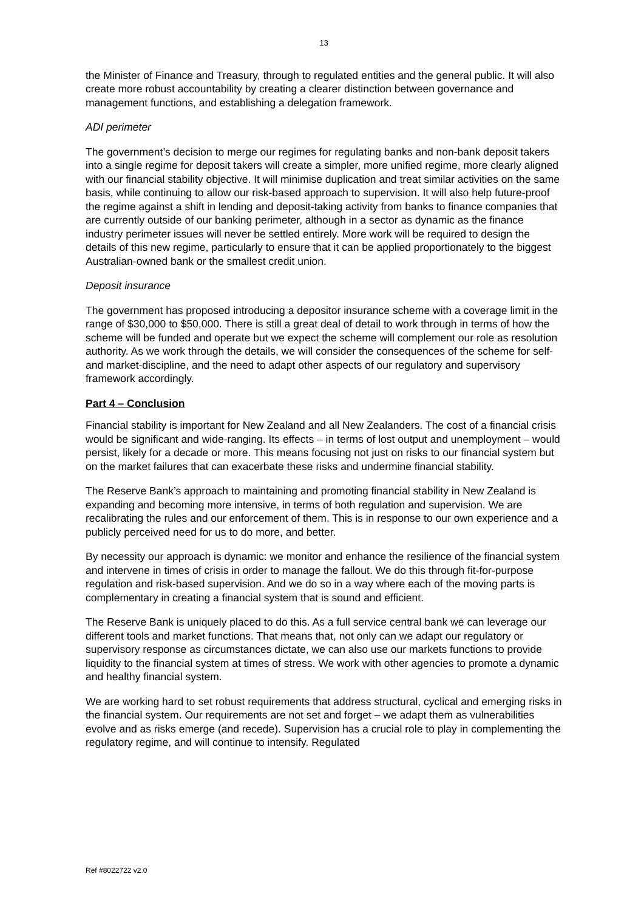13
the Minister of Finance and Treasury, through to regulated entities and the general public. It will also create more robust accountability by creating a clearer distinction between governance and management functions, and establishing a delegation framework.
ADI perimeter
The government’s decision to merge our regimes for regulating banks and non-bank deposit takers into a single regime for deposit takers will create a simpler, more unified regime, more clearly aligned with our financial stability objective. It will minimise duplication and treat similar activities on the same basis, while continuing to allow our risk-based approach to supervision. It will also help future-proof the regime against a shift in lending and deposit-taking activity from banks to finance companies that are currently outside of our banking perimeter, although in a sector as dynamic as the finance industry perimeter issues will never be settled entirely. More work will be required to design the details of this new regime, particularly to ensure that it can be applied proportionately to the biggest Australian-owned bank or the smallest credit union.
Deposit insurance
The government has proposed introducing a depositor insurance scheme with a coverage limit in the range of $30,000 to $50,000. There is still a great deal of detail to work through in terms of how the scheme will be funded and operate but we expect the scheme will complement our role as resolution authority. As we work through the details, we will consider the consequences of the scheme for self- and market-discipline, and the need to adapt other aspects of our regulatory and supervisory framework accordingly.
Part 4 – Conclusion
Financial stability is important for New Zealand and all New Zealanders. The cost of a financial crisis would be significant and wide-ranging. Its effects – in terms of lost output and unemployment – would persist, likely for a decade or more. This means focusing not just on risks to our financial system but on the market failures that can exacerbate these risks and undermine financial stability.
The Reserve Bank’s approach to maintaining and promoting financial stability in New Zealand is expanding and becoming more intensive, in terms of both regulation and supervision. We are recalibrating the rules and our enforcement of them. This is in response to our own experience and a publicly perceived need for us to do more, and better.
By necessity our approach is dynamic: we monitor and enhance the resilience of the financial system and intervene in times of crisis in order to manage the fallout. We do this through fit-for-purpose regulation and risk-based supervision. And we do so in a way where each of the moving parts is complementary in creating a financial system that is sound and efficient.
The Reserve Bank is uniquely placed to do this. As a full service central bank we can leverage our different tools and market functions. That means that, not only can we adapt our regulatory or supervisory response as circumstances dictate, we can also use our markets functions to provide liquidity to the financial system at times of stress. We work with other agencies to promote a dynamic and healthy financial system.
We are working hard to set robust requirements that address structural, cyclical and emerging risks in the financial system. Our requirements are not set and forget – we adapt them as vulnerabilities evolve and as risks emerge (and recede). Supervision has a crucial role to play in complementing the regulatory regime, and will continue to intensify. Regulated
Ref #8022722 v2.0